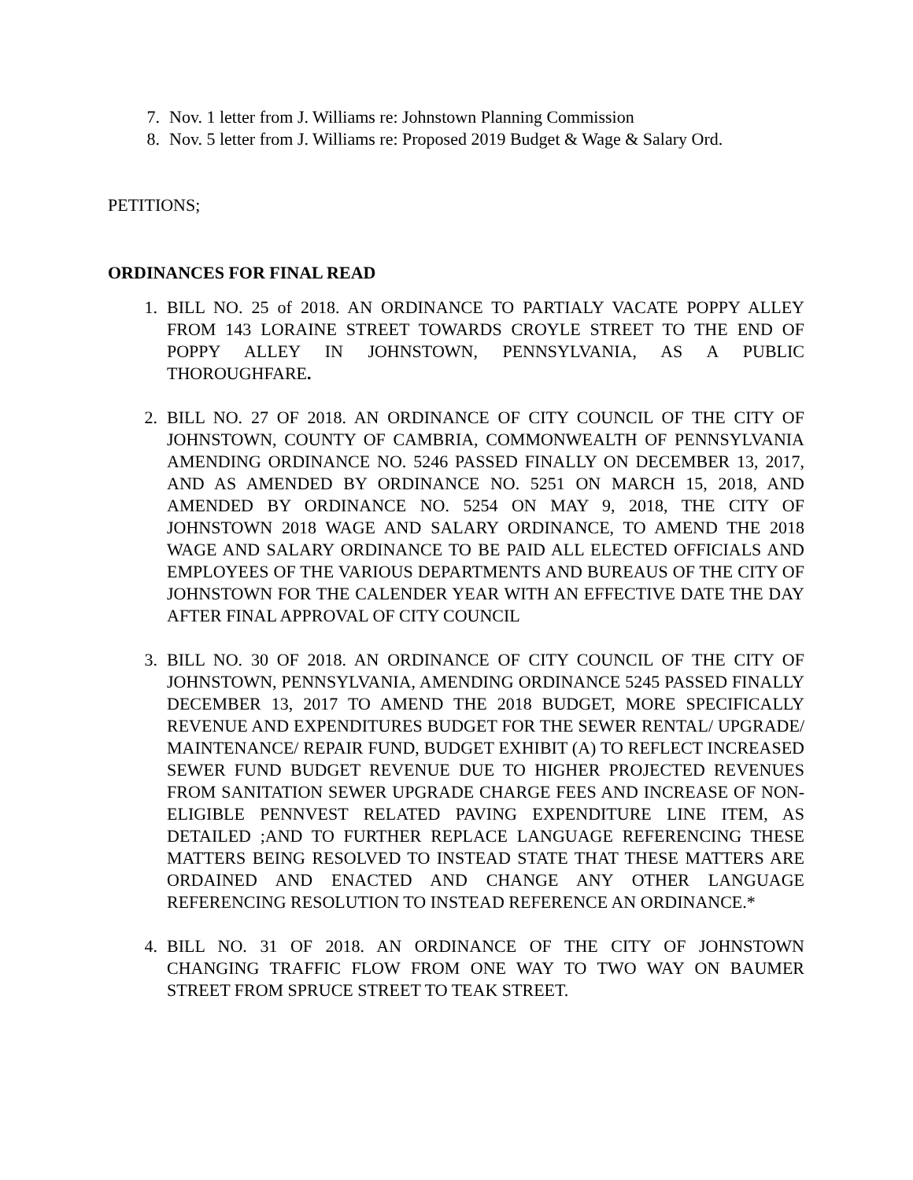7. Nov. 1 letter from J. Williams re: Johnstown Planning Commission
8. Nov. 5 letter from J. Williams re: Proposed 2019 Budget & Wage & Salary Ord.
PETITIONS;
ORDINANCES FOR FINAL READ
1. BILL NO. 25 of 2018. AN ORDINANCE TO PARTIALY VACATE POPPY ALLEY FROM 143 LORAINE STREET TOWARDS CROYLE STREET TO THE END OF POPPY ALLEY IN JOHNSTOWN, PENNSYLVANIA, AS A PUBLIC THOROUGHFARE.
2. BILL NO. 27 OF 2018. AN ORDINANCE OF CITY COUNCIL OF THE CITY OF JOHNSTOWN, COUNTY OF CAMBRIA, COMMONWEALTH OF PENNSYLVANIA AMENDING ORDINANCE NO. 5246 PASSED FINALLY ON DECEMBER 13, 2017, AND AS AMENDED BY ORDINANCE NO. 5251 ON MARCH 15, 2018, AND AMENDED BY ORDINANCE NO. 5254 ON MAY 9, 2018, THE CITY OF JOHNSTOWN 2018 WAGE AND SALARY ORDINANCE, TO AMEND THE 2018 WAGE AND SALARY ORDINANCE TO BE PAID ALL ELECTED OFFICIALS AND EMPLOYEES OF THE VARIOUS DEPARTMENTS AND BUREAUS OF THE CITY OF JOHNSTOWN FOR THE CALENDER YEAR WITH AN EFFECTIVE DATE THE DAY AFTER FINAL APPROVAL OF CITY COUNCIL
3. BILL NO. 30 OF 2018. AN ORDINANCE OF CITY COUNCIL OF THE CITY OF JOHNSTOWN, PENNSYLVANIA, AMENDING ORDINANCE 5245 PASSED FINALLY DECEMBER 13, 2017 TO AMEND THE 2018 BUDGET, MORE SPECIFICALLY REVENUE AND EXPENDITURES BUDGET FOR THE SEWER RENTAL/ UPGRADE/ MAINTENANCE/ REPAIR FUND, BUDGET EXHIBIT (A) TO REFLECT INCREASED SEWER FUND BUDGET REVENUE DUE TO HIGHER PROJECTED REVENUES FROM SANITATION SEWER UPGRADE CHARGE FEES AND INCREASE OF NON-ELIGIBLE PENNVEST RELATED PAVING EXPENDITURE LINE ITEM, AS DETAILED ;AND TO FURTHER REPLACE LANGUAGE REFERENCING THESE MATTERS BEING RESOLVED TO INSTEAD STATE THAT THESE MATTERS ARE ORDAINED AND ENACTED AND CHANGE ANY OTHER LANGUAGE REFERENCING RESOLUTION TO INSTEAD REFERENCE AN ORDINANCE.*
4. BILL NO. 31 OF 2018. AN ORDINANCE OF THE CITY OF JOHNSTOWN CHANGING TRAFFIC FLOW FROM ONE WAY TO TWO WAY ON BAUMER STREET FROM SPRUCE STREET TO TEAK STREET.